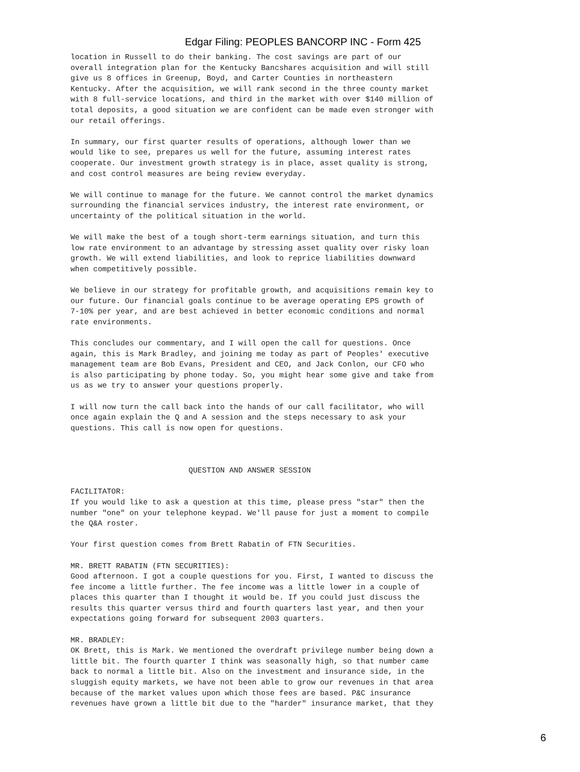Edgar Filing: PEOPLES BANCORP INC - Form 425
location in Russell to do their banking. The cost savings are part of our
overall integration plan for the Kentucky Bancshares acquisition and will still
give us 8 offices in Greenup, Boyd, and Carter Counties in northeastern
Kentucky. After the acquisition, we will rank second in the three county market
with 8 full-service locations, and third in the market with over $140 million of
total deposits, a good situation we are confident can be made even stronger with
our retail offerings.

In summary, our first quarter results of operations, although lower than we
would like to see, prepares us well for the future, assuming interest rates
cooperate. Our investment growth strategy is in place, asset quality is strong,
and cost control measures are being review everyday.

We will continue to manage for the future. We cannot control the market dynamics
surrounding the financial services industry, the interest rate environment, or
uncertainty of the political situation in the world.

We will make the best of a tough short-term earnings situation, and turn this
low rate environment to an advantage by stressing asset quality over risky loan
growth. We will extend liabilities, and look to reprice liabilities downward
when competitively possible.

We believe in our strategy for profitable growth, and acquisitions remain key to
our future. Our financial goals continue to be average operating EPS growth of
7-10% per year, and are best achieved in better economic conditions and normal
rate environments.

This concludes our commentary, and I will open the call for questions. Once
again, this is Mark Bradley, and joining me today as part of Peoples' executive
management team are Bob Evans, President and CEO, and Jack Conlon, our CFO who
is also participating by phone today. So, you might hear some give and take from
us as we try to answer your questions properly.

I will now turn the call back into the hands of our call facilitator, who will
once again explain the Q and A session and the steps necessary to ask your
questions. This call is now open for questions.



                          QUESTION AND ANSWER SESSION

FACILITATOR:
If you would like to ask a question at this time, please press "star" then the
number "one" on your telephone keypad. We'll pause for just a moment to compile
the Q&A roster.

Your first question comes from Brett Rabatin of FTN Securities.

MR. BRETT RABATIN (FTN SECURITIES):
Good afternoon. I got a couple questions for you. First, I wanted to discuss the
fee income a little further. The fee income was a little lower in a couple of
places this quarter than I thought it would be. If you could just discuss the
results this quarter versus third and fourth quarters last year, and then your
expectations going forward for subsequent 2003 quarters.

MR. BRADLEY:
OK Brett, this is Mark. We mentioned the overdraft privilege number being down a
little bit. The fourth quarter I think was seasonally high, so that number came
back to normal a little bit. Also on the investment and insurance side, in the
sluggish equity markets, we have not been able to grow our revenues in that area
because of the market values upon which those fees are based. P&C insurance
revenues have grown a little bit due to the "harder" insurance market, that they
6